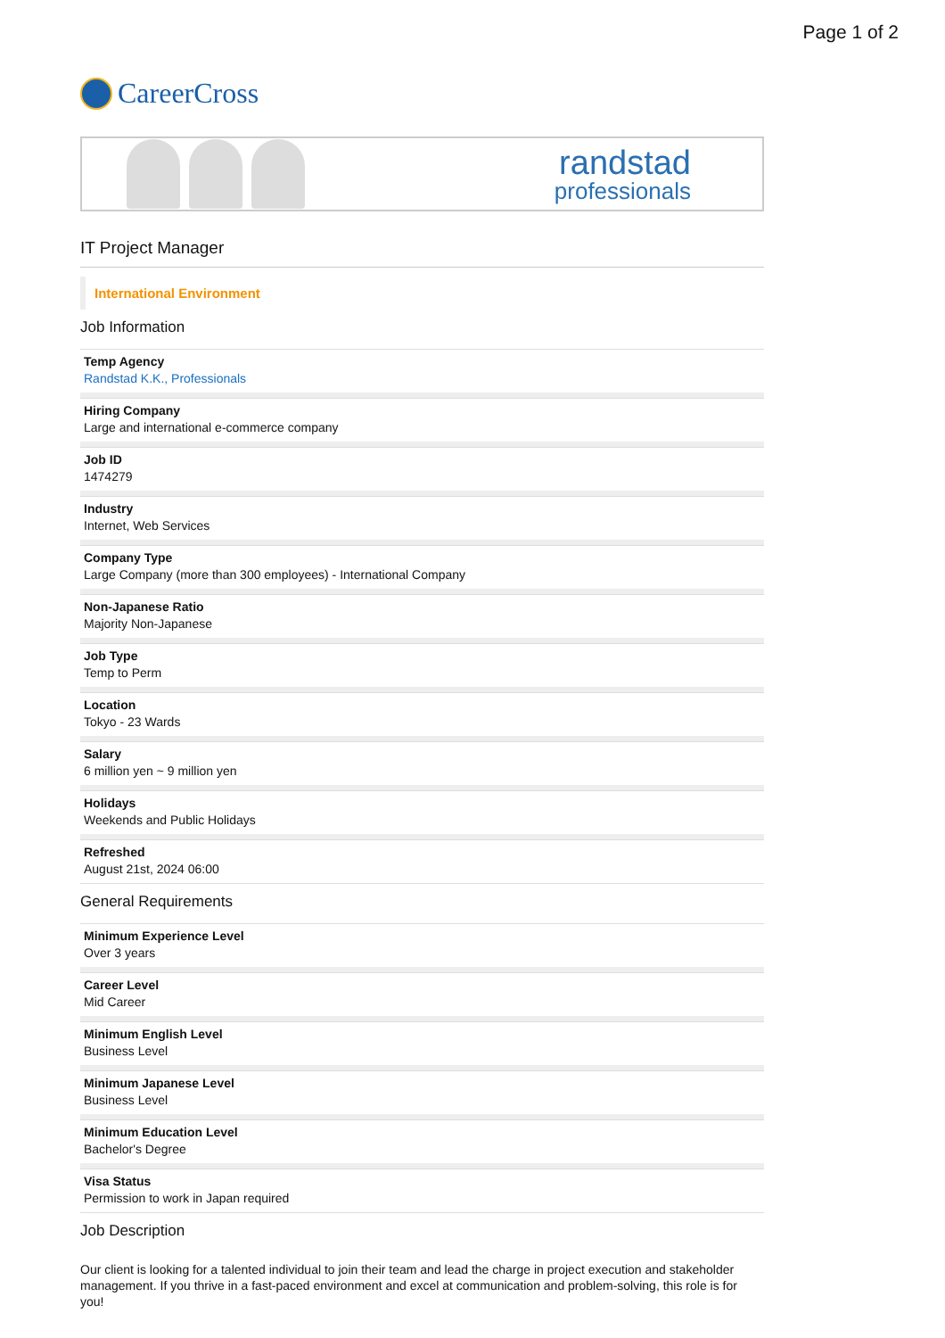Page 1 of 2
CareerCross
randstad
professionals
IT Project Manager
International Environment
Job Information
Temp Agency
Randstad K.K., Professionals
Hiring Company
Large and international e-commerce company
Job ID
1474279
Industry
Internet, Web Services
Company Type
Large Company (more than 300 employees) - International Company
Non-Japanese Ratio
Majority Non-Japanese
Job Type
Temp to Perm
Location
Tokyo - 23 Wards
Salary
6 million yen ~ 9 million yen
Holidays
Weekends and Public Holidays
Refreshed
August 21st, 2024 06:00
General Requirements
Minimum Experience Level
Over 3 years
Career Level
Mid Career
Minimum English Level
Business Level
Minimum Japanese Level
Business Level
Minimum Education Level
Bachelor's Degree
Visa Status
Permission to work in Japan required
Job Description
Our client is looking for a talented individual to join their team and lead the charge in project execution and stakeholder management. If you thrive in a fast-paced environment and excel at communication and problem-solving, this role is for you!